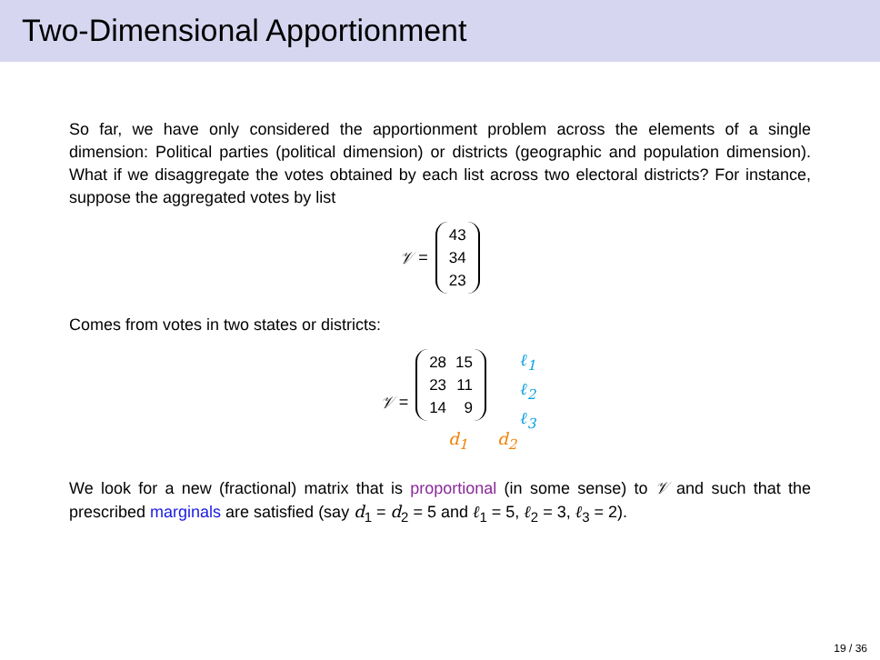Two-Dimensional Apportionment
So far, we have only considered the apportionment problem across the elements of a single dimension: Political parties (political dimension) or districts (geographic and population dimension). What if we disaggregate the votes obtained by each list across two electoral districts? For instance, suppose the aggregated votes by list
𝒱 =
| 43 |
| 34 |
| 23 |
Comes from votes in two states or districts:
𝒱 =
| 28 | 15 |
| 23 | 11 |
| 14 | 9 |
d<sub>1</sub> d<sub>2</sub> ℓ<sub>1</sub>
ℓ<sub>2</sub>
ℓ<sub>3</sub>
We look for a new (fractional) matrix that is proportional (in some sense) to 𝒱 and such that the prescribed marginals are satisfied (say d<sub>1</sub> = d<sub>2</sub> = 5 and ℓ<sub>1</sub> = 5, ℓ<sub>2</sub> = 3, ℓ<sub>3</sub> = 2).
19 / 36